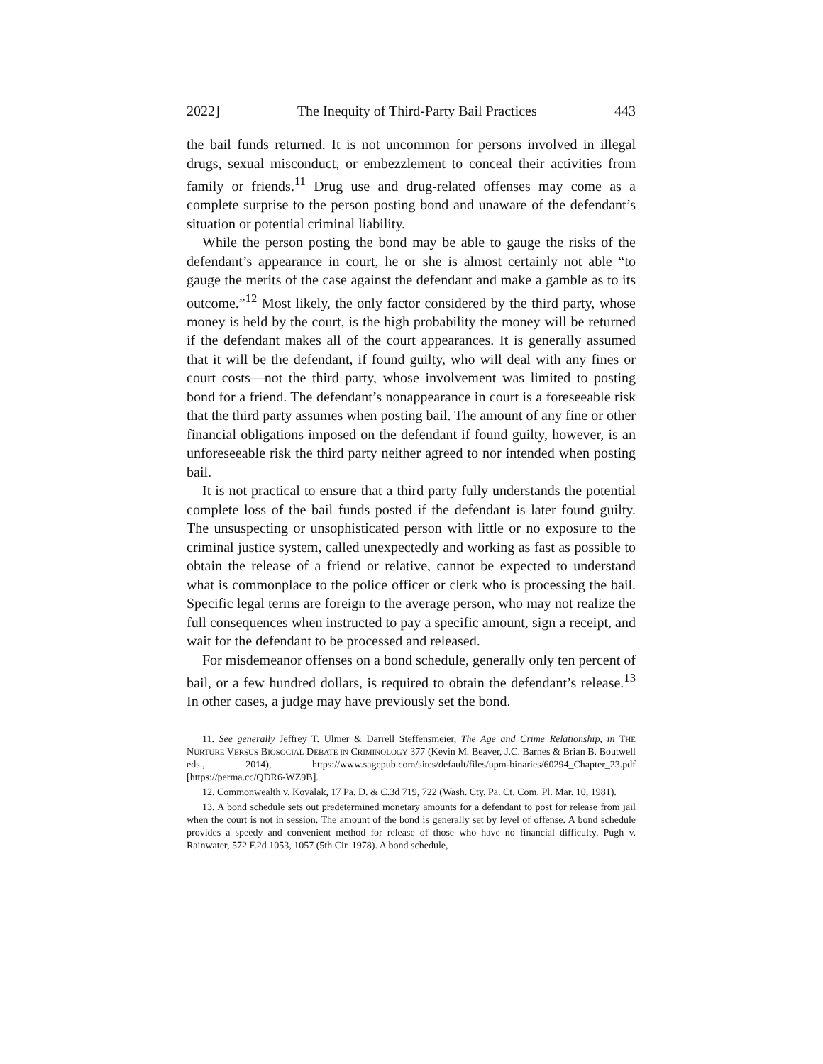2022] The Inequity of Third-Party Bail Practices 443
the bail funds returned. It is not uncommon for persons involved in illegal drugs, sexual misconduct, or embezzlement to conceal their activities from family or friends.<sup>11</sup> Drug use and drug-related offenses may come as a complete surprise to the person posting bond and unaware of the defendant’s situation or potential criminal liability.
While the person posting the bond may be able to gauge the risks of the defendant’s appearance in court, he or she is almost certainly not able “to gauge the merits of the case against the defendant and make a gamble as to its outcome.”<sup>12</sup> Most likely, the only factor considered by the third party, whose money is held by the court, is the high probability the money will be returned if the defendant makes all of the court appearances. It is generally assumed that it will be the defendant, if found guilty, who will deal with any fines or court costs—not the third party, whose involvement was limited to posting bond for a friend. The defendant’s nonappearance in court is a foreseeable risk that the third party assumes when posting bail. The amount of any fine or other financial obligations imposed on the defendant if found guilty, however, is an unforeseeable risk the third party neither agreed to nor intended when posting bail.
It is not practical to ensure that a third party fully understands the potential complete loss of the bail funds posted if the defendant is later found guilty. The unsuspecting or unsophisticated person with little or no exposure to the criminal justice system, called unexpectedly and working as fast as possible to obtain the release of a friend or relative, cannot be expected to understand what is commonplace to the police officer or clerk who is processing the bail. Specific legal terms are foreign to the average person, who may not realize the full consequences when instructed to pay a specific amount, sign a receipt, and wait for the defendant to be processed and released.
For misdemeanor offenses on a bond schedule, generally only ten percent of bail, or a few hundred dollars, is required to obtain the defendant’s release.<sup>13</sup> In other cases, a judge may have previously set the bond.
11. See generally Jeffrey T. Ulmer & Darrell Steffensmeier, The Age and Crime Relationship, in THE NURTURE VERSUS BIOSOCIAL DEBATE IN CRIMINOLOGY 377 (Kevin M. Beaver, J.C. Barnes & Brian B. Boutwell eds., 2014), https://www.sagepub.com/sites/default/files/upm-binaries/60294_Chapter_23.pdf [https://perma.cc/QDR6-WZ9B].
12. Commonwealth v. Kovalak, 17 Pa. D. & C.3d 719, 722 (Wash. Cty. Pa. Ct. Com. Pl. Mar. 10, 1981).
13. A bond schedule sets out predetermined monetary amounts for a defendant to post for release from jail when the court is not in session. The amount of the bond is generally set by level of offense. A bond schedule provides a speedy and convenient method for release of those who have no financial difficulty. Pugh v. Rainwater, 572 F.2d 1053, 1057 (5th Cir. 1978). A bond schedule,